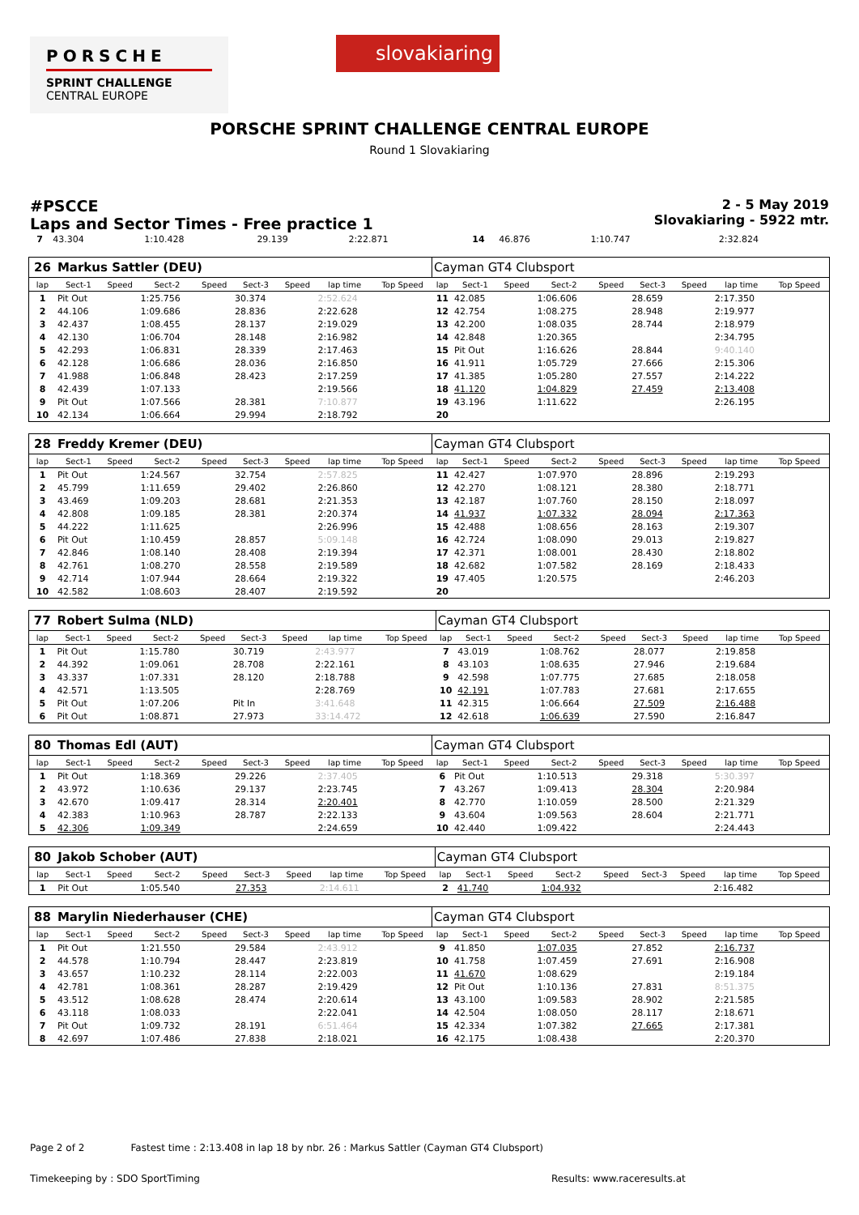PORSCHE
SPRINT CHALLENGE
CENTRAL EUROPE
slovakiaring
PORSCHE SPRINT CHALLENGE CENTRAL EUROPE
Round 1 Slovakiaring
#PSCCE
Laps and Sector Times - Free practice 1
2 - 5 May 2019
Slovakiaring - 5922 mtr.
| 7 | 43.304 | | 1:10.428 | | 29.139 | | 2:22.871 | | 14 | 46.876 | | 1:10.747 | | | | 2:32.824 | |
| 26 | Markus Sattler (DEU) | | | | | | | | Cayman GT4 Clubsport | | | | | | | | |
| lap | Sect-1 | Speed | Sect-2 | Speed | Sect-3 | Speed | lap time | Top Speed | lap | Sect-1 | Speed | Sect-2 | Speed | Sect-3 | Speed | lap time | Top Speed |
| 1 | Pit Out | | 1:25.756 | | 30.374 | | 2:52.624 | | 11 | 42.085 | | 1:06.606 | | 28.659 | | 2:17.350 | |
| 2 | 44.106 | | 1:09.686 | | 28.836 | | 2:22.628 | | 12 | 42.754 | | 1:08.275 | | 28.948 | | 2:19.977 | |
| 3 | 42.437 | | 1:08.455 | | 28.137 | | 2:19.029 | | 13 | 42.200 | | 1:08.035 | | 28.744 | | 2:18.979 | |
| 4 | 42.130 | | 1:06.704 | | 28.148 | | 2:16.982 | | 14 | 42.848 | | 1:20.365 | | | | 2:34.795 | |
| 5 | 42.293 | | 1:06.831 | | 28.339 | | 2:17.463 | | 15 | Pit Out | | 1:16.626 | | 28.844 | | 9:40.140 | |
| 6 | 42.128 | | 1:06.686 | | 28.036 | | 2:16.850 | | 16 | 41.911 | | 1:05.729 | | 27.666 | | 2:15.306 | |
| 7 | 41.988 | | 1:06.848 | | 28.423 | | 2:17.259 | | 17 | 41.385 | | 1:05.280 | | 27.557 | | 2:14.222 | |
| 8 | 42.439 | | 1:07.133 | | | | 2:19.566 | | 18 | 41.120 | | 1:04.829 | | 27.459 | | 2:13.408 | |
| 9 | Pit Out | | 1:07.566 | | 28.381 | | 7:10.877 | | 19 | 43.196 | | 1:11.622 | | | | 2:26.195 | |
| 10 | 42.134 | | 1:06.664 | | 29.994 | | 2:18.792 | | 20 | | | | | | | | |
| 28 | Freddy Kremer (DEU) | | | | | | | | Cayman GT4 Clubsport | | | | | | | | |
| lap | Sect-1 | Speed | Sect-2 | Speed | Sect-3 | Speed | lap time | Top Speed | lap | Sect-1 | Speed | Sect-2 | Speed | Sect-3 | Speed | lap time | Top Speed |
| 1 | Pit Out | | 1:24.567 | | 32.754 | | 2:57.825 | | 11 | 42.427 | | 1:07.970 | | 28.896 | | 2:19.293 | |
| 2 | 45.799 | | 1:11.659 | | 29.402 | | 2:26.860 | | 12 | 42.270 | | 1:08.121 | | 28.380 | | 2:18.771 | |
| 3 | 43.469 | | 1:09.203 | | 28.681 | | 2:21.353 | | 13 | 42.187 | | 1:07.760 | | 28.150 | | 2:18.097 | |
| 4 | 42.808 | | 1:09.185 | | 28.381 | | 2:20.374 | | 14 | 41.937 | | 1:07.332 | | 28.094 | | 2:17.363 | |
| 5 | 44.222 | | 1:11.625 | | | | 2:26.996 | | 15 | 42.488 | | 1:08.656 | | 28.163 | | 2:19.307 | |
| 6 | Pit Out | | 1:10.459 | | 28.857 | | 5:09.148 | | 16 | 42.724 | | 1:08.090 | | 29.013 | | 2:19.827 | |
| 7 | 42.846 | | 1:08.140 | | 28.408 | | 2:19.394 | | 17 | 42.371 | | 1:08.001 | | 28.430 | | 2:18.802 | |
| 8 | 42.761 | | 1:08.270 | | 28.558 | | 2:19.589 | | 18 | 42.682 | | 1:07.582 | | 28.169 | | 2:18.433 | |
| 9 | 42.714 | | 1:07.944 | | 28.664 | | 2:19.322 | | 19 | 47.405 | | 1:20.575 | | | | 2:46.203 | |
| 10 | 42.582 | | 1:08.603 | | 28.407 | | 2:19.592 | | 20 | | | | | | | | |
| 77 | Robert Sulma (NLD) | | | | | | | | Cayman GT4 Clubsport | | | | | | | | |
| lap | Sect-1 | Speed | Sect-2 | Speed | Sect-3 | Speed | lap time | Top Speed | lap | Sect-1 | Speed | Sect-2 | Speed | Sect-3 | Speed | lap time | Top Speed |
| 1 | Pit Out | | 1:15.780 | | 30.719 | | 2:43.977 | | 7 | 43.019 | | 1:08.762 | | 28.077 | | 2:19.858 | |
| 2 | 44.392 | | 1:09.061 | | 28.708 | | 2:22.161 | | 8 | 43.103 | | 1:08.635 | | 27.946 | | 2:19.684 | |
| 3 | 43.337 | | 1:07.331 | | 28.120 | | 2:18.788 | | 9 | 42.598 | | 1:07.775 | | 27.685 | | 2:18.058 | |
| 4 | 42.571 | | 1:13.505 | | | | 2:28.769 | | 10 | 42.191 | | 1:07.783 | | 27.681 | | 2:17.655 | |
| 5 | Pit Out | | 1:07.206 | | Pit In | | 3:41.648 | | 11 | 42.315 | | 1:06.664 | | 27.509 | | 2:16.488 | |
| 6 | Pit Out | | 1:08.871 | | 27.973 | | 33:14.472 | | 12 | 42.618 | | 1:06.639 | | 27.590 | | 2:16.847 | |
| 80 | Thomas Edl (AUT) | | | | | | | | Cayman GT4 Clubsport | | | | | | | | |
| lap | Sect-1 | Speed | Sect-2 | Speed | Sect-3 | Speed | lap time | Top Speed | lap | Sect-1 | Speed | Sect-2 | Speed | Sect-3 | Speed | lap time | Top Speed |
| 1 | Pit Out | | 1:18.369 | | 29.226 | | 2:37.405 | | 6 | Pit Out | | 1:10.513 | | 29.318 | | 5:30.397 | |
| 2 | 43.972 | | 1:10.636 | | 29.137 | | 2:23.745 | | 7 | 43.267 | | 1:09.413 | | 28.304 | | 2:20.984 | |
| 3 | 42.670 | | 1:09.417 | | 28.314 | | 2:20.401 | | 8 | 42.770 | | 1:10.059 | | 28.500 | | 2:21.329 | |
| 4 | 42.383 | | 1:10.963 | | 28.787 | | 2:22.133 | | 9 | 43.604 | | 1:09.563 | | 28.604 | | 2:21.771 | |
| 5 | 42.306 | | 1:09.349 | | | | 2:24.659 | | 10 | 42.440 | | 1:09.422 | | | | 2:24.443 | |
| 80 | Jakob Schober (AUT) | | | | | | | | Cayman GT4 Clubsport | | | | | | | | |
| lap | Sect-1 | Speed | Sect-2 | Speed | Sect-3 | Speed | lap time | Top Speed | lap | Sect-1 | Speed | Sect-2 | Speed | Sect-3 | Speed | lap time | Top Speed |
| 1 | Pit Out | | 1:05.540 | | 27.353 | | 2:14.611 | | 2 | 41.740 | | 1:04.932 | | | | 2:16.482 | |
| 88 | Marylin Niederhauser (CHE) | | | | | | | | Cayman GT4 Clubsport | | | | | | | | |
| lap | Sect-1 | Speed | Sect-2 | Speed | Sect-3 | Speed | lap time | Top Speed | lap | Sect-1 | Speed | Sect-2 | Speed | Sect-3 | Speed | lap time | Top Speed |
| 1 | Pit Out | | 1:21.550 | | 29.584 | | 2:43.912 | | 9 | 41.850 | | 1:07.035 | | 27.852 | | 2:16.737 | |
| 2 | 44.578 | | 1:10.794 | | 28.447 | | 2:23.819 | | 10 | 41.758 | | 1:07.459 | | 27.691 | | 2:16.908 | |
| 3 | 43.657 | | 1:10.232 | | 28.114 | | 2:22.003 | | 11 | 41.670 | | 1:08.629 | | | | 2:19.184 | |
| 4 | 42.781 | | 1:08.361 | | 28.287 | | 2:19.429 | | 12 | Pit Out | | 1:10.136 | | 27.831 | | 8:51.375 | |
| 5 | 43.512 | | 1:08.628 | | 28.474 | | 2:20.614 | | 13 | 43.100 | | 1:09.583 | | 28.902 | | 2:21.585 | |
| 6 | 43.118 | | 1:08.033 | | | | 2:22.041 | | 14 | 42.504 | | 1:08.050 | | 28.117 | | 2:18.671 | |
| 7 | Pit Out | | 1:09.732 | | 28.191 | | 6:51.464 | | 15 | 42.334 | | 1:07.382 | | 27.665 | | 2:17.381 | |
| 8 | 42.697 | | 1:07.486 | | 27.838 | | 2:18.021 | | 16 | 42.175 | | 1:08.438 | | | | 2:20.370 | |
Page 2 of 2 Fastest time : 2:13.408 in lap 18 by nbr. 26 : Markus Sattler (Cayman GT4 Clubsport)
Timekeeping by : SDO SportTiming
Results: www.raceresults.at